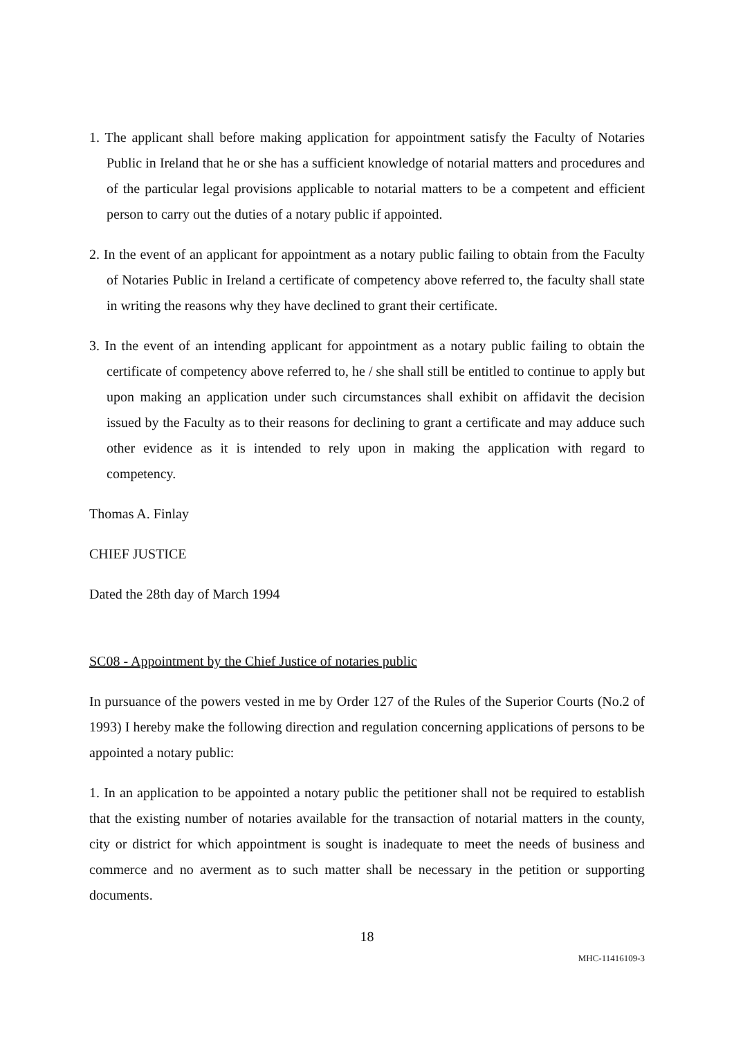1. The applicant shall before making application for appointment satisfy the Faculty of Notaries Public in Ireland that he or she has a sufficient knowledge of notarial matters and procedures and of the particular legal provisions applicable to notarial matters to be a competent and efficient person to carry out the duties of a notary public if appointed.
2. In the event of an applicant for appointment as a notary public failing to obtain from the Faculty of Notaries Public in Ireland a certificate of competency above referred to, the faculty shall state in writing the reasons why they have declined to grant their certificate.
3. In the event of an intending applicant for appointment as a notary public failing to obtain the certificate of competency above referred to, he / she shall still be entitled to continue to apply but upon making an application under such circumstances shall exhibit on affidavit the decision issued by the Faculty as to their reasons for declining to grant a certificate and may adduce such other evidence as it is intended to rely upon in making the application with regard to competency.
Thomas A. Finlay
CHIEF JUSTICE
Dated the 28th day of March 1994
SC08 - Appointment by the Chief Justice of notaries public
In pursuance of the powers vested in me by Order 127 of the Rules of the Superior Courts (No.2 of 1993) I hereby make the following direction and regulation concerning applications of persons to be appointed a notary public:
1. In an application to be appointed a notary public the petitioner shall not be required to establish that the existing number of notaries available for the transaction of notarial matters in the county, city or district for which appointment is sought is inadequate to meet the needs of business and commerce and no averment as to such matter shall be necessary in the petition or supporting documents.
18
MHC-11416109-3